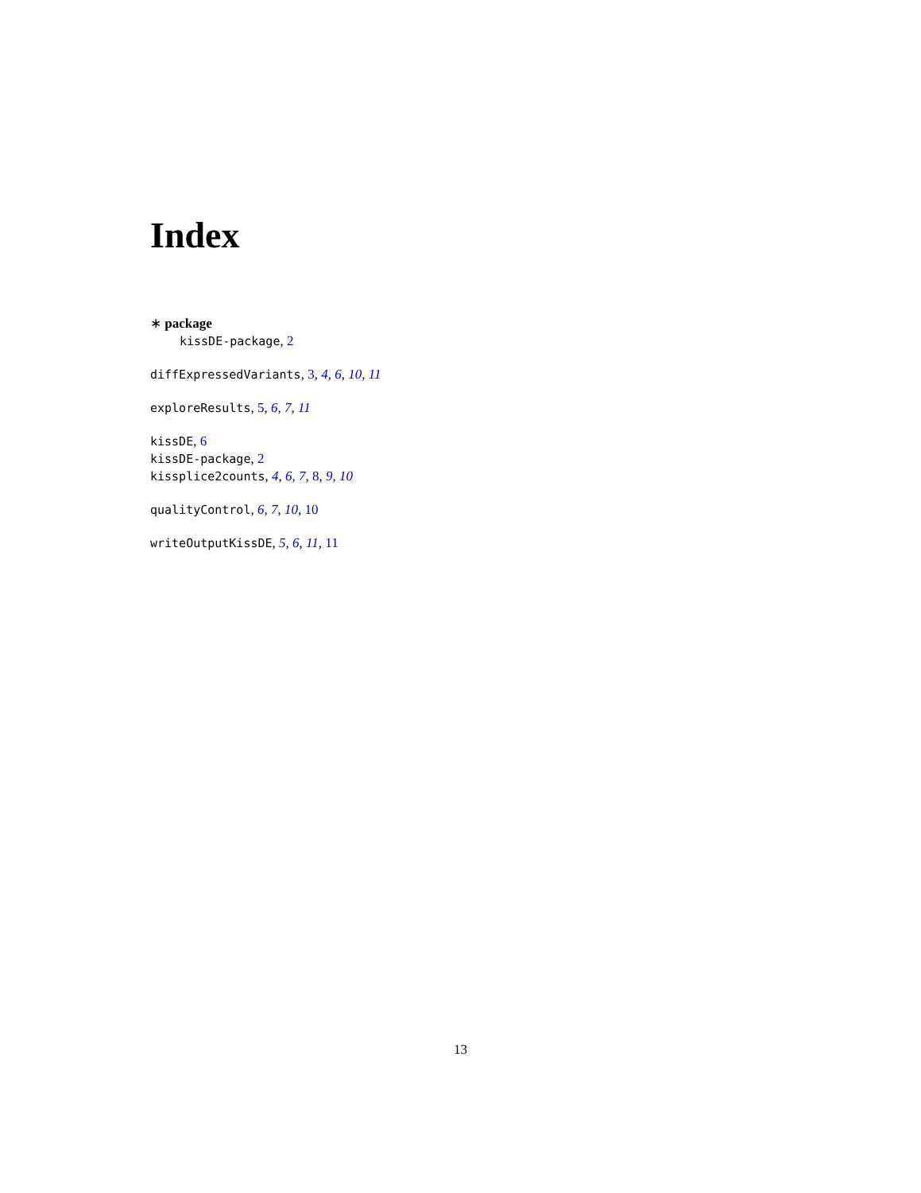Index
∗ package
kissDE-package, 2
diffExpressedVariants, 3, 4, 6, 10, 11
exploreResults, 5, 6, 7, 11
kissDE, 6
kissDE-package, 2
kissplice2counts, 4, 6, 7, 8, 9, 10
qualityControl, 6, 7, 10, 10
writeOutputKissDE, 5, 6, 11, 11
13